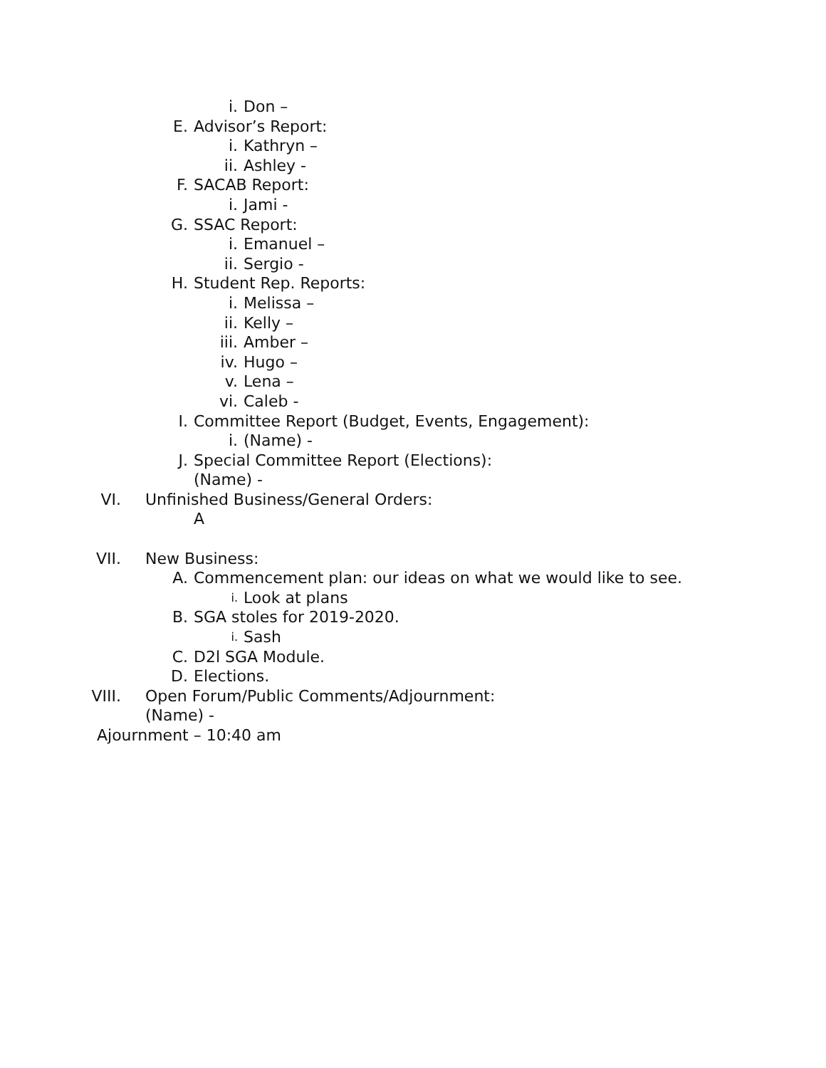i. Don –
E. Advisor’s Report:
i. Kathryn –
ii. Ashley -
F. SACAB Report:
i. Jami -
G. SSAC Report:
i. Emanuel –
ii. Sergio -
H. Student Rep. Reports:
i. Melissa –
ii. Kelly –
iii. Amber –
iv. Hugo –
v. Lena –
vi. Caleb -
I. Committee Report (Budget, Events, Engagement):
i. (Name) -
J. Special Committee Report (Elections):
(Name) -
VI. Unfinished Business/General Orders:
A
VII. New Business:
A. Commencement plan: our ideas on what we would like to see.
i. Look at plans
B. SGA stoles for 2019-2020.
i. Sash
C. D2l SGA Module.
D. Elections.
VIII. Open Forum/Public Comments/Adjournment:
(Name) -
Ajournment – 10:40 am